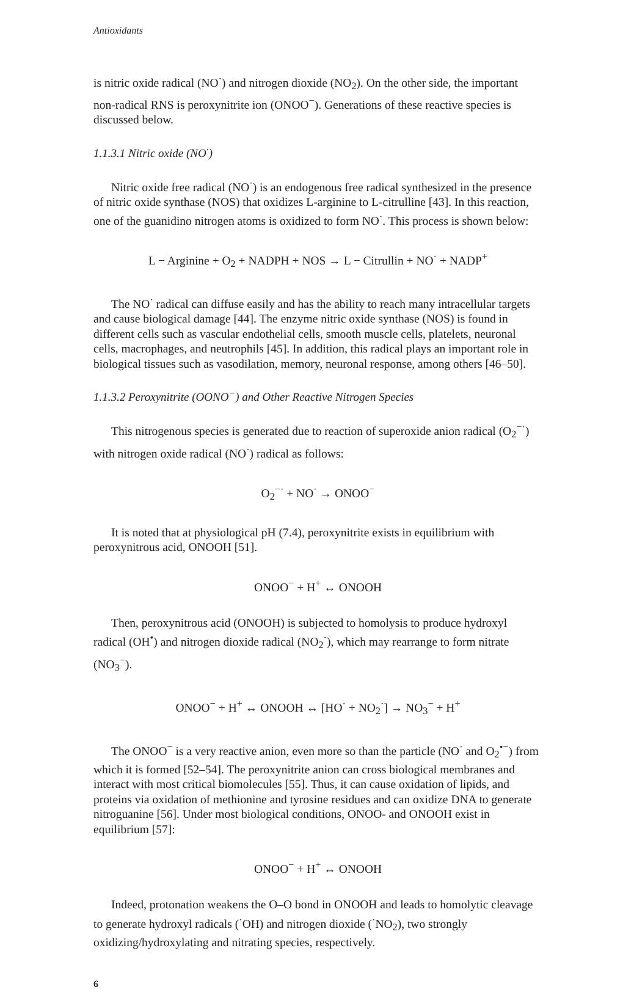Antioxidants
is nitric oxide radical (NO<sup>·</sup>) and nitrogen dioxide (NO<sub>2</sub>). On the other side, the important non-radical RNS is peroxynitrite ion (ONOO<sup>−</sup>). Generations of these reactive species is discussed below.
1.1.3.1 Nitric oxide (NO<sup>·</sup>)
Nitric oxide free radical (NO<sup>·</sup>) is an endogenous free radical synthesized in the presence of nitric oxide synthase (NOS) that oxidizes L-arginine to L-citrulline [43]. In this reaction, one of the guanidino nitrogen atoms is oxidized to form NO<sup>·</sup>. This process is shown below:
L − Arginine + O<sub>2</sub> + NADPH + NOS → L − Citrullin + NO<sup>·</sup> + NADP<sup>+</sup>
The NO<sup>·</sup> radical can diffuse easily and has the ability to reach many intracellular targets and cause biological damage [44]. The enzyme nitric oxide synthase (NOS) is found in different cells such as vascular endothelial cells, smooth muscle cells, platelets, neuronal cells, macrophages, and neutrophils [45]. In addition, this radical plays an important role in biological tissues such as vasodilation, memory, neuronal response, among others [46–50].
1.1.3.2 Peroxynitrite (OONO<sup>−</sup>) and Other Reactive Nitrogen Species
This nitrogenous species is generated due to reaction of superoxide anion radical (O<sub>2</sub><sup>−·</sup>) with nitrogen oxide radical (NO<sup>·</sup>) radical as follows:
O<sub>2</sub><sup>−·</sup> + NO<sup>·</sup> → ONOO<sup>−</sup>
It is noted that at physiological pH (7.4), peroxynitrite exists in equilibrium with peroxynitrous acid, ONOOH [51].
ONOO<sup>−</sup> + H<sup>+</sup> ↔ ONOOH
Then, peroxynitrous acid (ONOOH) is subjected to homolysis to produce hydroxyl radical (OH<sup>•</sup>) and nitrogen dioxide radical (NO<sub>2</sub><sup>·</sup>), which may rearrange to form nitrate (NO<sub>3</sub><sup>−</sup>).
ONOO<sup>−</sup> + H<sup>+</sup> ↔ ONOOH ↔ [HO<sup>·</sup> + NO<sub>2</sub><sup>·</sup>] → NO<sub>3</sub><sup>−</sup> + H<sup>+</sup>
The ONOO<sup>−</sup> is a very reactive anion, even more so than the particle (NO<sup>·</sup> and O<sub>2</sub><sup>•−</sup>) from which it is formed [52–54]. The peroxynitrite anion can cross biological membranes and interact with most critical biomolecules [55]. Thus, it can cause oxidation of lipids, and proteins via oxidation of methionine and tyrosine residues and can oxidize DNA to generate nitroguanine [56]. Under most biological conditions, ONOO- and ONOOH exist in equilibrium [57]:
ONOO<sup>−</sup> + H<sup>+</sup> ↔ ONOOH
Indeed, protonation weakens the O–O bond in ONOOH and leads to homolytic cleavage to generate hydroxyl radicals (<sup>·</sup>OH) and nitrogen dioxide (<sup>·</sup>NO<sub>2</sub>), two strongly oxidizing/hydroxylating and nitrating species, respectively.
6